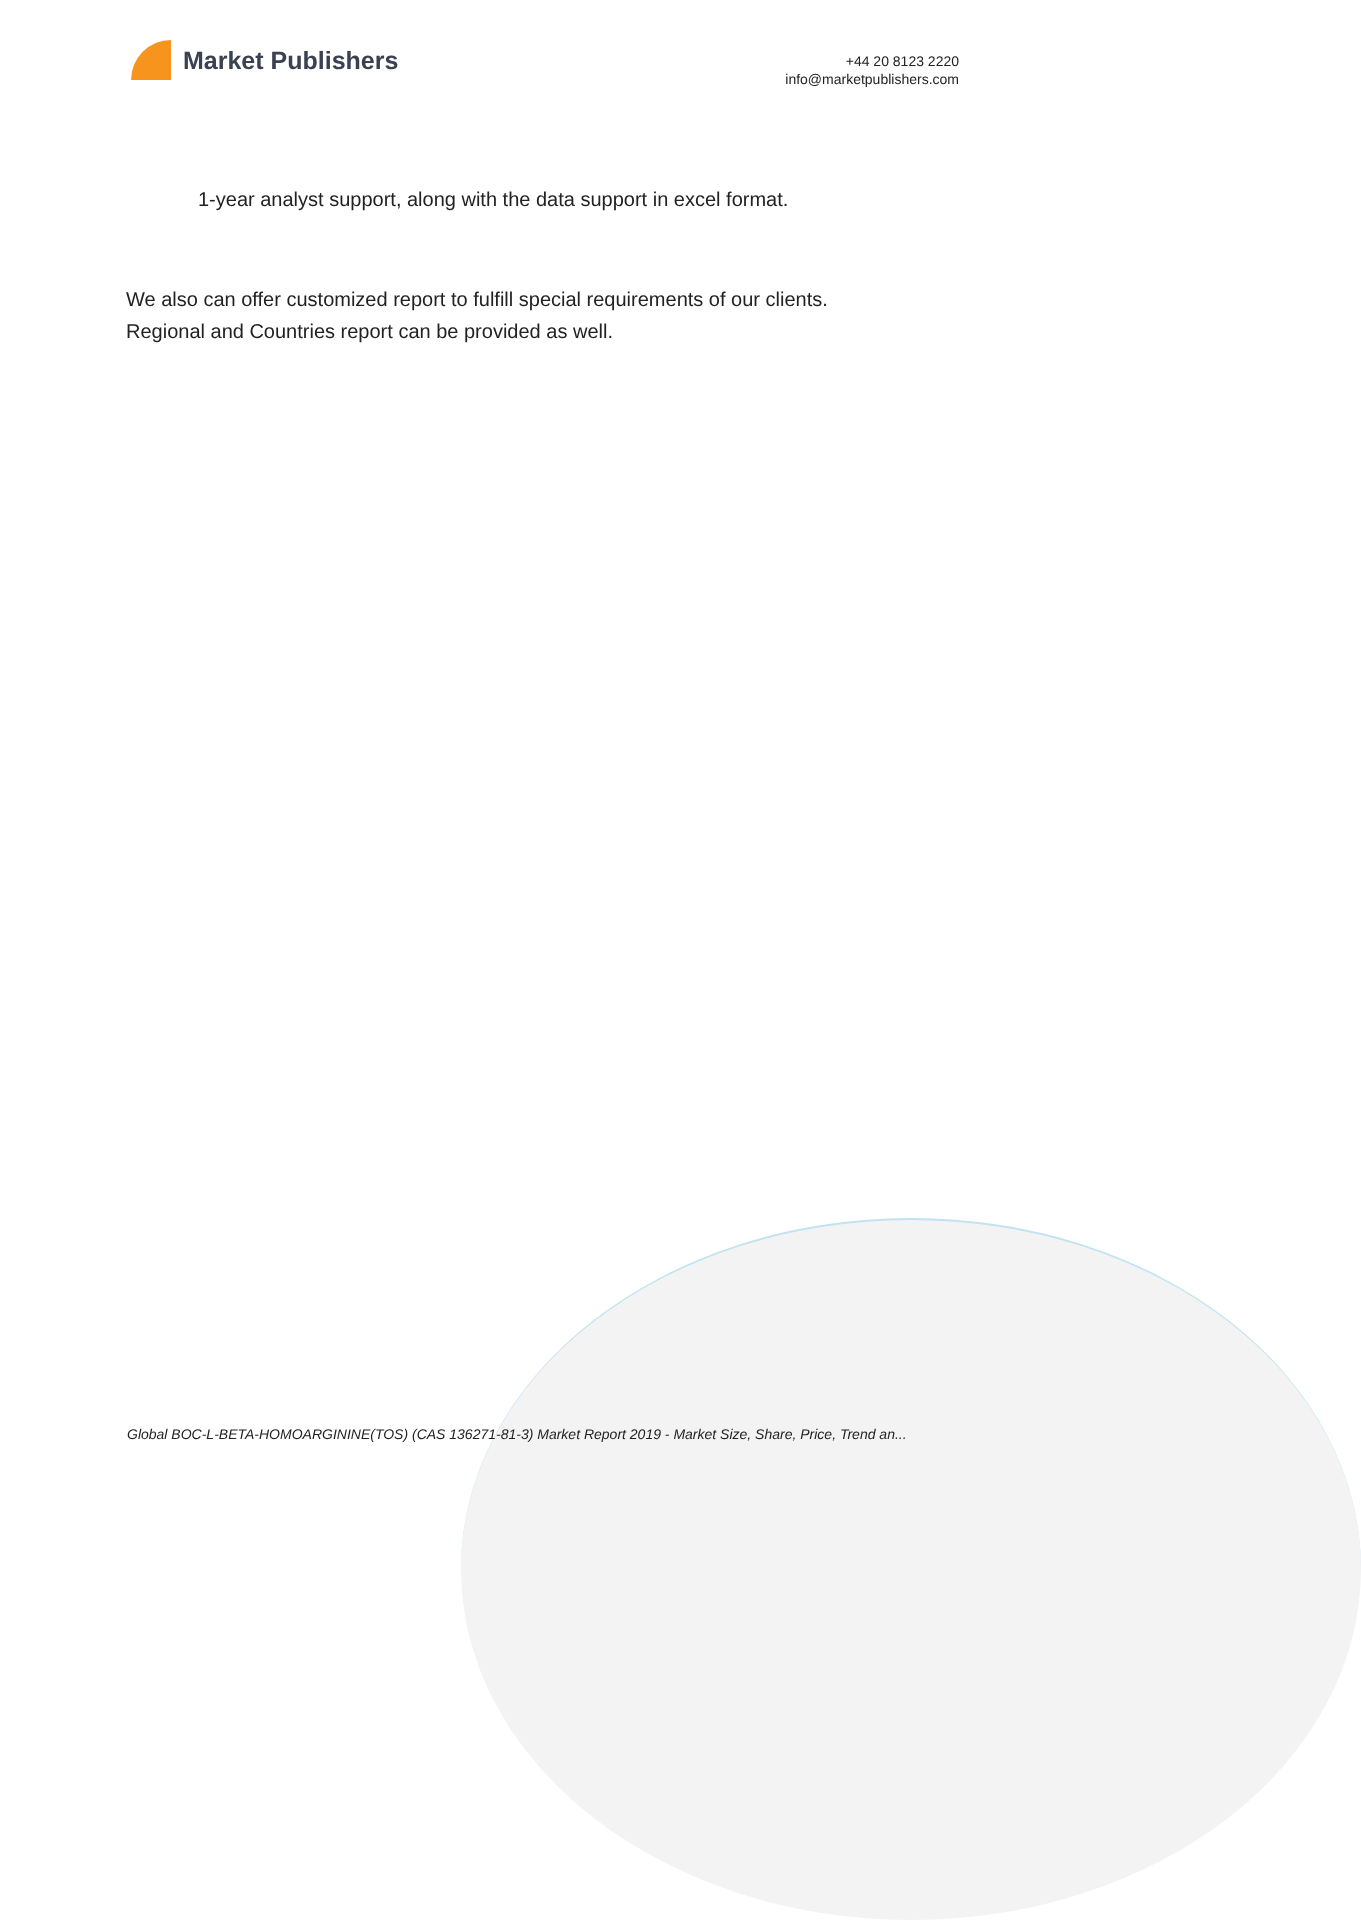Market Publishers
+44 20 8123 2220
info@marketpublishers.com
1-year analyst support, along with the data support in excel format.
We also can offer customized report to fulfill special requirements of our clients.
Regional and Countries report can be provided as well.
Global BOC-L-BETA-HOMOARGININE(TOS) (CAS 136271-81-3) Market Report 2019 - Market Size, Share, Price, Trend an...